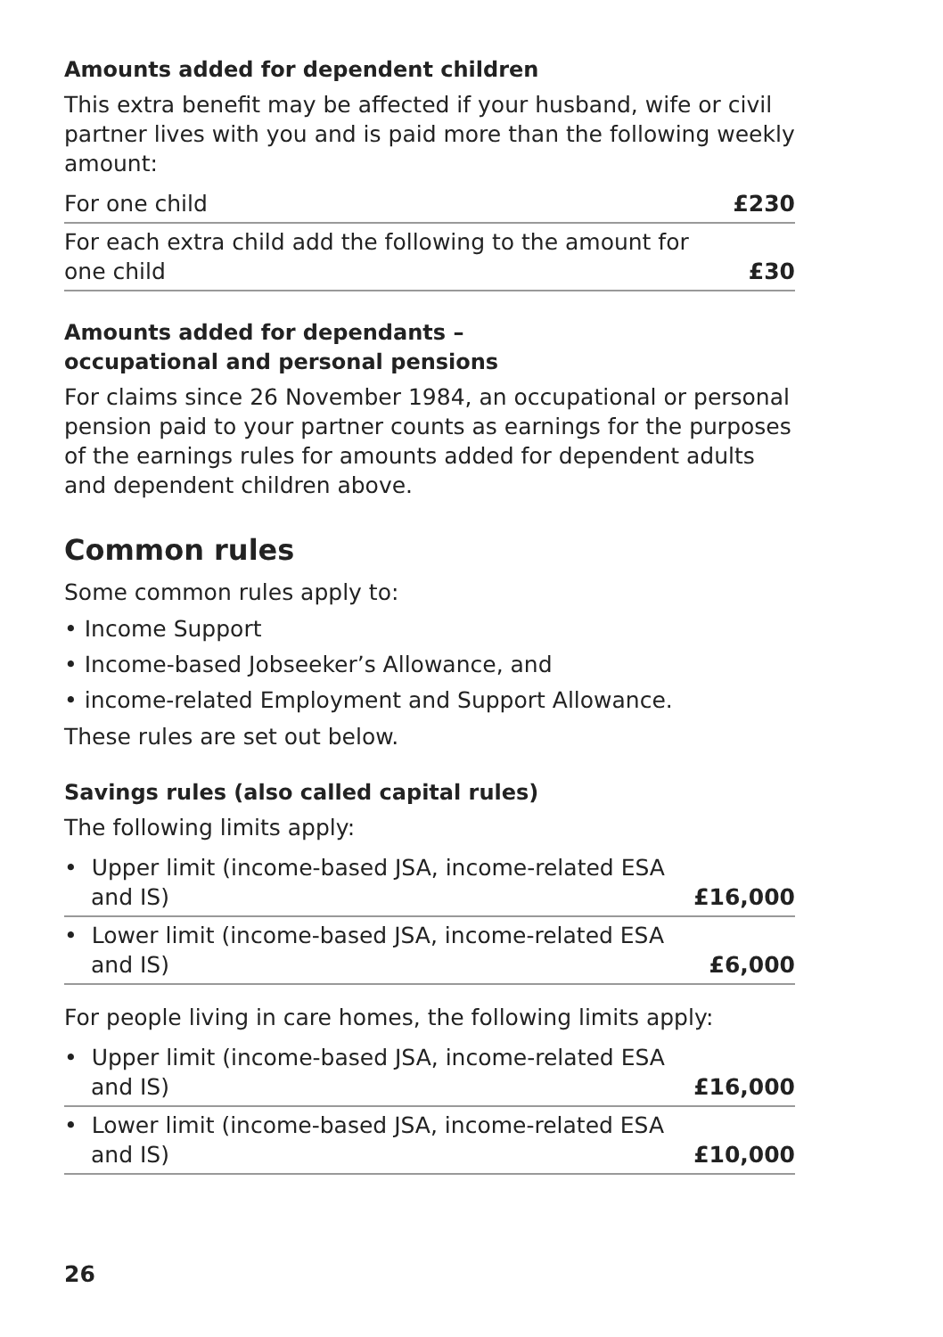Amounts added for dependent children
This extra benefit may be affected if your husband, wife or civil partner lives with you and is paid more than the following weekly amount:
| For one child | £230 |
| For each extra child add the following to the amount for one child | £30 |
Amounts added for dependants –
occupational and personal pensions
For claims since 26 November 1984, an occupational or personal pension paid to your partner counts as earnings for the purposes of the earnings rules for amounts added for dependent adults and dependent children above.
Common rules
Some common rules apply to:
• Income Support
• Income-based Jobseeker’s Allowance, and
• income-related Employment and Support Allowance.
These rules are set out below.
Savings rules (also called capital rules)
The following limits apply:
| • Upper limit (income-based JSA, income-related ESA and IS) | £16,000 |
| • Lower limit (income-based JSA, income-related ESA and IS) | £6,000 |
For people living in care homes, the following limits apply:
| • Upper limit (income-based JSA, income-related ESA and IS) | £16,000 |
| • Lower limit (income-based JSA, income-related ESA and IS) | £10,000 |
26